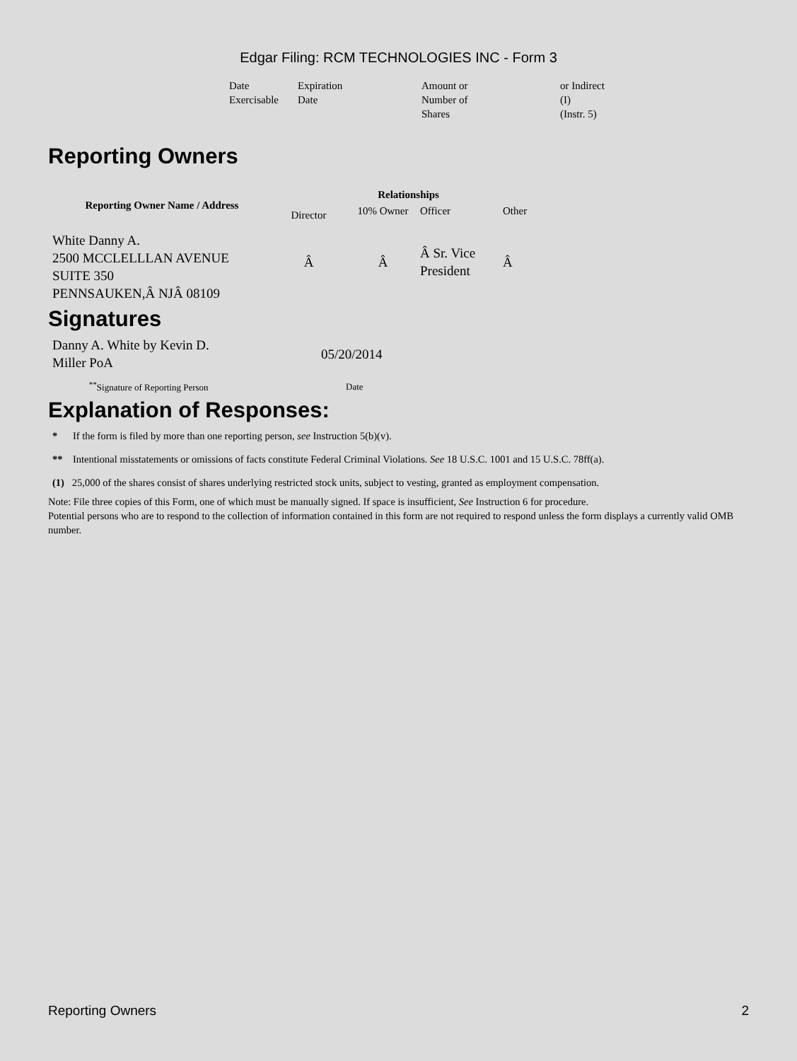Edgar Filing: RCM TECHNOLOGIES INC - Form 3
Date
Exercisable
Expiration
Date
Amount or
Number of
Shares
or Indirect
(I)
(Instr. 5)
Reporting Owners
| Reporting Owner Name / Address | Relationships | | | |
| --- | --- | --- | --- | --- |
| | Director | 10% Owner | Officer | Other |
| White Danny A. 2500 MCCLELLLAN AVENUE SUITE 350 PENNSAUKEN,Â NJÂ 08109 | Â | Â | Â Sr. Vice President | Â |
Signatures
| Danny A. White by Kevin D. Miller PoA | 05/20/2014 |
| <sup>**</sup> Signature of Reporting Person | Date |
Explanation of Responses:
* If the form is filed by more than one reporting person, see Instruction 5(b)(v).
** Intentional misstatements or omissions of facts constitute Federal Criminal Violations. See 18 U.S.C. 1001 and 15 U.S.C. 78ff(a).
(1) 25,000 of the shares consist of shares underlying restricted stock units, subject to vesting, granted as employment compensation.
Note: File three copies of this Form, one of which must be manually signed. If space is insufficient, See Instruction 6 for procedure.
Potential persons who are to respond to the collection of information contained in this form are not required to respond unless the form displays a currently valid OMB number.
Reporting Owners 2